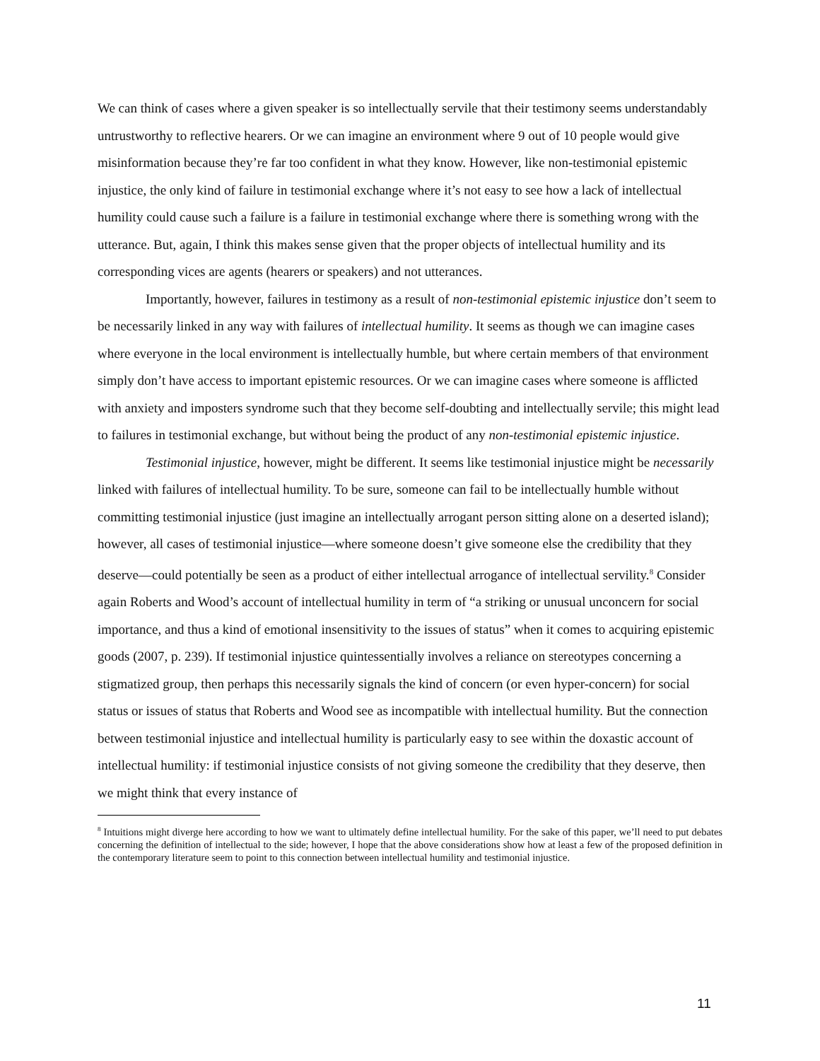We can think of cases where a given speaker is so intellectually servile that their testimony seems understandably untrustworthy to reflective hearers. Or we can imagine an environment where 9 out of 10 people would give misinformation because they’re far too confident in what they know. However, like non-testimonial epistemic injustice, the only kind of failure in testimonial exchange where it’s not easy to see how a lack of intellectual humility could cause such a failure is a failure in testimonial exchange where there is something wrong with the utterance. But, again, I think this makes sense given that the proper objects of intellectual humility and its corresponding vices are agents (hearers or speakers) and not utterances.
Importantly, however, failures in testimony as a result of non-testimonial epistemic injustice don’t seem to be necessarily linked in any way with failures of intellectual humility. It seems as though we can imagine cases where everyone in the local environment is intellectually humble, but where certain members of that environment simply don’t have access to important epistemic resources. Or we can imagine cases where someone is afflicted with anxiety and imposters syndrome such that they become self-doubting and intellectually servile; this might lead to failures in testimonial exchange, but without being the product of any non-testimonial epistemic injustice.
Testimonial injustice, however, might be different. It seems like testimonial injustice might be necessarily linked with failures of intellectual humility. To be sure, someone can fail to be intellectually humble without committing testimonial injustice (just imagine an intellectually arrogant person sitting alone on a deserted island); however, all cases of testimonial injustice—where someone doesn’t give someone else the credibility that they deserve—could potentially be seen as a product of either intellectual arrogance of intellectual servility.<sup>8</sup> Consider again Roberts and Wood’s account of intellectual humility in term of “a striking or unusual unconcern for social importance, and thus a kind of emotional insensitivity to the issues of status” when it comes to acquiring epistemic goods (2007, p. 239). If testimonial injustice quintessentially involves a reliance on stereotypes concerning a stigmatized group, then perhaps this necessarily signals the kind of concern (or even hyper-concern) for social status or issues of status that Roberts and Wood see as incompatible with intellectual humility. But the connection between testimonial injustice and intellectual humility is particularly easy to see within the doxastic account of intellectual humility: if testimonial injustice consists of not giving someone the credibility that they deserve, then we might think that every instance of
<sup>8</sup> Intuitions might diverge here according to how we want to ultimately define intellectual humility. For the sake of this paper, we’ll need to put debates concerning the definition of intellectual to the side; however, I hope that the above considerations show how at least a few of the proposed definition in the contemporary literature seem to point to this connection between intellectual humility and testimonial injustice.
11